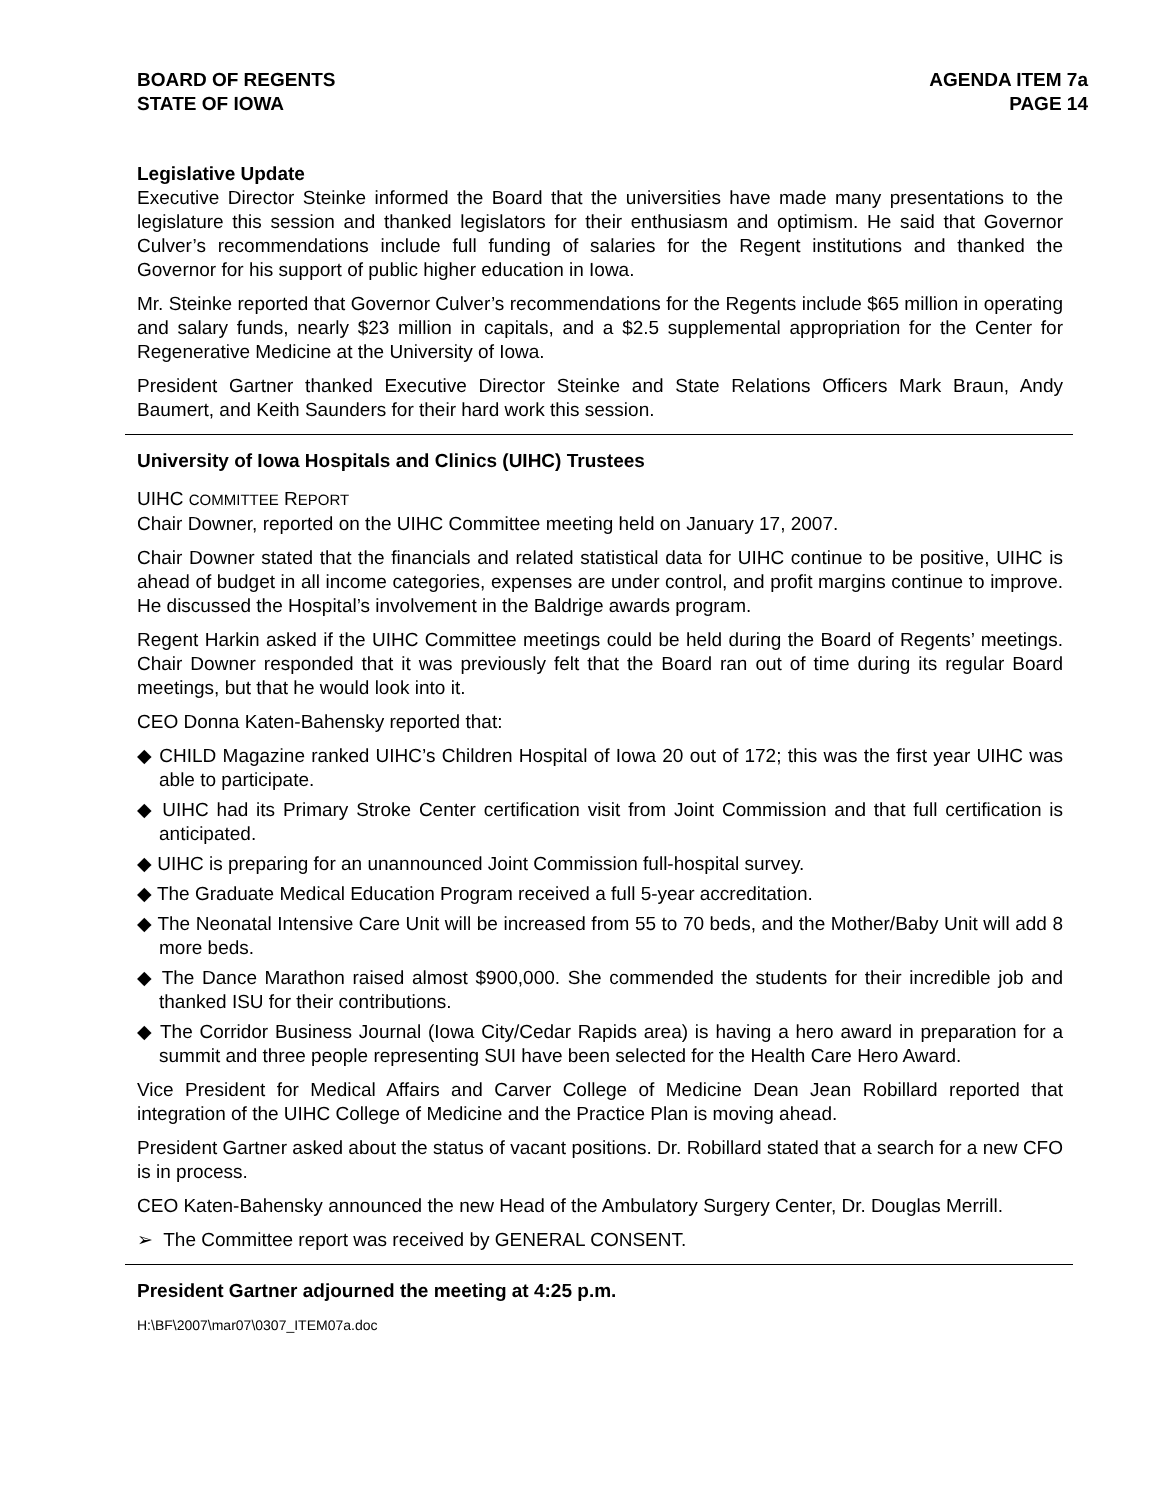BOARD OF REGENTS
STATE OF IOWA
AGENDA ITEM 7a
PAGE 14
Legislative Update
Executive Director Steinke informed the Board that the universities have made many presentations to the legislature this session and thanked legislators for their enthusiasm and optimism. He said that Governor Culver’s recommendations include full funding of salaries for the Regent institutions and thanked the Governor for his support of public higher education in Iowa.
Mr. Steinke reported that Governor Culver’s recommendations for the Regents include $65 million in operating and salary funds, nearly $23 million in capitals, and a $2.5 supplemental appropriation for the Center for Regenerative Medicine at the University of Iowa.
President Gartner thanked Executive Director Steinke and State Relations Officers Mark Braun, Andy Baumert, and Keith Saunders for their hard work this session.
University of Iowa Hospitals and Clinics (UIHC) Trustees
UIHC COMMITTEE REPORT
Chair Downer, reported on the UIHC Committee meeting held on January 17, 2007.
Chair Downer stated that the financials and related statistical data for UIHC continue to be positive, UIHC is ahead of budget in all income categories, expenses are under control, and profit margins continue to improve. He discussed the Hospital’s involvement in the Baldrige awards program.
Regent Harkin asked if the UIHC Committee meetings could be held during the Board of Regents’ meetings. Chair Downer responded that it was previously felt that the Board ran out of time during its regular Board meetings, but that he would look into it.
CEO Donna Katen-Bahensky reported that:
◆ CHILD Magazine ranked UIHC’s Children Hospital of Iowa 20 out of 172; this was the first year UIHC was able to participate.
◆ UIHC had its Primary Stroke Center certification visit from Joint Commission and that full certification is anticipated.
◆ UIHC is preparing for an unannounced Joint Commission full-hospital survey.
◆ The Graduate Medical Education Program received a full 5-year accreditation.
◆ The Neonatal Intensive Care Unit will be increased from 55 to 70 beds, and the Mother/Baby Unit will add 8 more beds.
◆ The Dance Marathon raised almost $900,000. She commended the students for their incredible job and thanked ISU for their contributions.
◆ The Corridor Business Journal (Iowa City/Cedar Rapids area) is having a hero award in preparation for a summit and three people representing SUI have been selected for the Health Care Hero Award.
Vice President for Medical Affairs and Carver College of Medicine Dean Jean Robillard reported that integration of the UIHC College of Medicine and the Practice Plan is moving ahead.
President Gartner asked about the status of vacant positions. Dr. Robillard stated that a search for a new CFO is in process.
CEO Katen-Bahensky announced the new Head of the Ambulatory Surgery Center, Dr. Douglas Merrill.
➢ The Committee report was received by GENERAL CONSENT.
President Gartner adjourned the meeting at 4:25 p.m.
H:\BF\2007\mar07\0307_ITEM07a.doc